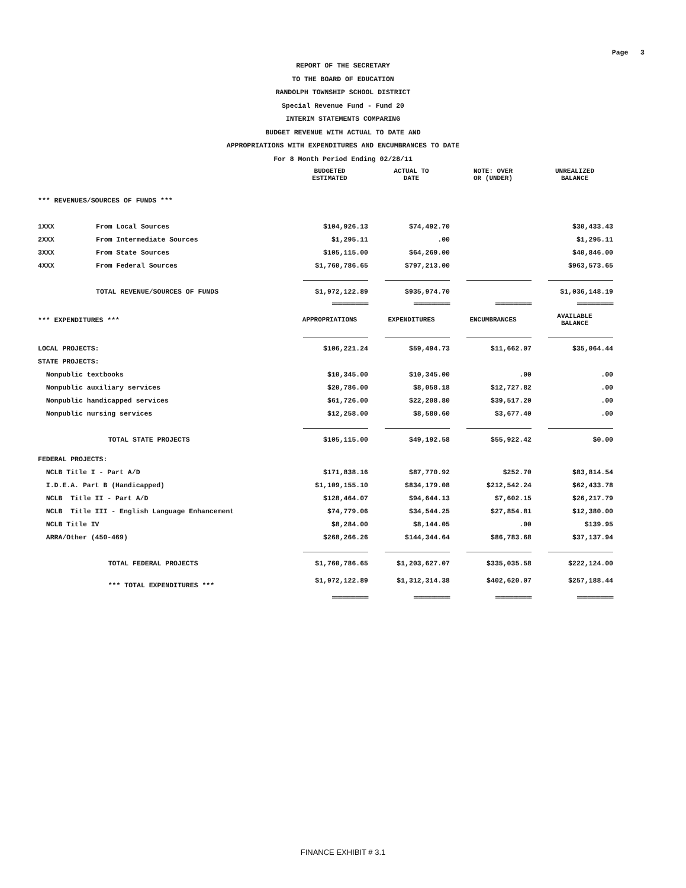Page 3
REPORT OF THE SECRETARY
TO THE BOARD OF EDUCATION
RANDOLPH TOWNSHIP SCHOOL DISTRICT
Special Revenue Fund - Fund 20
INTERIM STATEMENTS COMPARING
BUDGET REVENUE WITH ACTUAL TO DATE AND
APPROPRIATIONS WITH EXPENDITURES AND ENCUMBRANCES TO DATE
For 8 Month Period Ending 02/28/11
| | | BUDGETED ESTIMATED | ACTUAL TO DATE | NOTE: OVER OR (UNDER) | UNREALIZED BALANCE |
| --- | --- | --- | --- | --- | --- |
| *** REVENUES/SOURCES OF FUNDS *** | | | | | |
| 1XXX | From Local Sources | $104,926.13 | $74,492.70 | | $30,433.43 |
| 2XXX | From Intermediate Sources | $1,295.11 | .00 | | $1,295.11 |
| 3XXX | From State Sources | $105,115.00 | $64,269.00 | | $40,846.00 |
| 4XXX | From Federal Sources | $1,760,786.65 | $797,213.00 | | $963,573.65 |
| | TOTAL REVENUE/SOURCES OF FUNDS | $1,972,122.89 | $935,974.70 | | $1,036,148.19 |
| | | ============== | ============== | ============== | ============== |
| *** EXPENDITURES *** | | APPROPRIATIONS | EXPENDITURES | ENCUMBRANCES | AVAILABLE BALANCE |
| LOCAL PROJECTS: | | $106,221.24 | $59,494.73 | $11,662.07 | $35,064.44 |
| STATE PROJECTS: | | | | | |
| Nonpublic textbooks | | $10,345.00 | $10,345.00 | .00 | .00 |
| Nonpublic auxiliary services | | $20,786.00 | $8,058.18 | $12,727.82 | .00 |
| Nonpublic handicapped services | | $61,726.00 | $22,208.80 | $39,517.20 | .00 |
| Nonpublic nursing services | | $12,258.00 | $8,580.60 | $3,677.40 | .00 |
| | TOTAL STATE PROJECTS | $105,115.00 | $49,192.58 | $55,922.42 | $0.00 |
| FEDERAL PROJECTS: | | | | | |
| NCLB Title I - Part A/D | | $171,838.16 | $87,770.92 | $252.70 | $83,814.54 |
| I.D.E.A. Part B (Handicapped) | | $1,109,155.10 | $834,179.08 | $212,542.24 | $62,433.78 |
| NCLB Title II - Part A/D | | $128,464.07 | $94,644.13 | $7,602.15 | $26,217.79 |
| NCLB Title III - English Language Enhancement | | $74,779.06 | $34,544.25 | $27,854.81 | $12,380.00 |
| NCLB Title IV | | $8,284.00 | $8,144.05 | .00 | $139.95 |
| ARRA/Other (450-469) | | $268,266.26 | $144,344.64 | $86,783.68 | $37,137.94 |
| | TOTAL FEDERAL PROJECTS | $1,760,786.65 | $1,203,627.07 | $335,035.58 | $222,124.00 |
| | *** TOTAL EXPENDITURES *** | $1,972,122.89 | $1,312,314.38 | $402,620.07 | $257,188.44 |
| | | ============== | ============== | ============== | ============== |
FINANCE EXHIBIT # 3.1